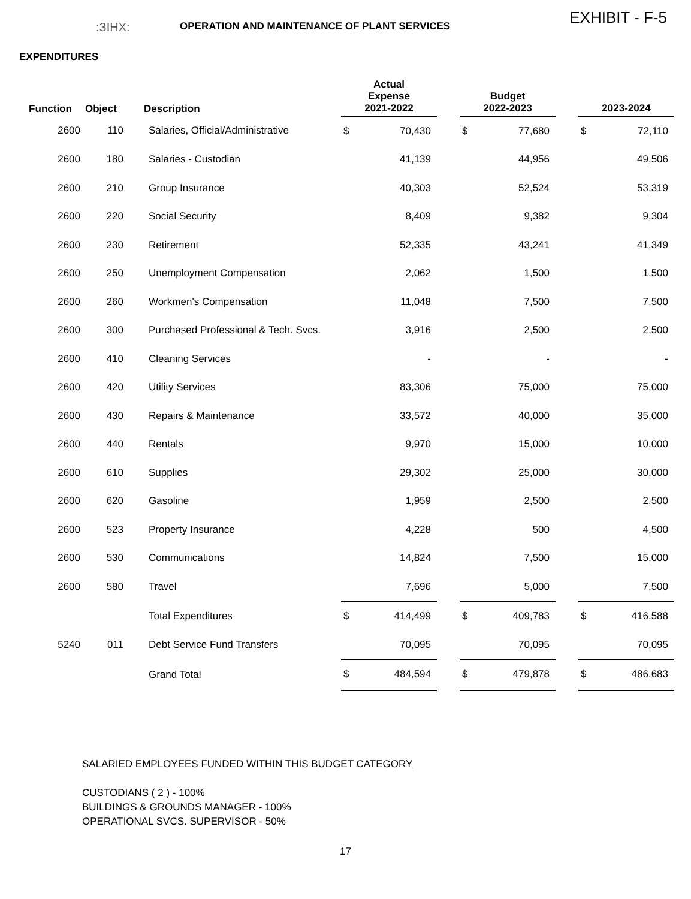:ЗIHX:
OPERATION AND MAINTENANCE OF PLANT SERVICES
EXHIBIT - F-5
EXPENDITURES
| Function | Object | Description | Actual Expense 2021-2022 | | | Budget 2022-2023 | | | 2023-2024 | |
| --- | --- | --- | --- | --- | --- | --- | --- | --- | --- | --- |
| 2600 | 110 | Salaries, Official/Administrative | $ | 70,430 | | $ | 77,680 | | $ | 72,110 |
| 2600 | 180 | Salaries - Custodian | | 41,139 | | | 44,956 | | | 49,506 |
| 2600 | 210 | Group Insurance | | 40,303 | | | 52,524 | | | 53,319 |
| 2600 | 220 | Social Security | | 8,409 | | | 9,382 | | | 9,304 |
| 2600 | 230 | Retirement | | 52,335 | | | 43,241 | | | 41,349 |
| 2600 | 250 | Unemployment Compensation | | 2,062 | | | 1,500 | | | 1,500 |
| 2600 | 260 | Workmen's Compensation | | 11,048 | | | 7,500 | | | 7,500 |
| 2600 | 300 | Purchased Professional & Tech. Svcs. | | 3,916 | | | 2,500 | | | 2,500 |
| 2600 | 410 | Cleaning Services | | - | | | - | | | - |
| 2600 | 420 | Utility Services | | 83,306 | | | 75,000 | | | 75,000 |
| 2600 | 430 | Repairs & Maintenance | | 33,572 | | | 40,000 | | | 35,000 |
| 2600 | 440 | Rentals | | 9,970 | | | 15,000 | | | 10,000 |
| 2600 | 610 | Supplies | | 29,302 | | | 25,000 | | | 30,000 |
| 2600 | 620 | Gasoline | | 1,959 | | | 2,500 | | | 2,500 |
| 2600 | 523 | Property Insurance | | 4,228 | | | 500 | | | 4,500 |
| 2600 | 530 | Communications | | 14,824 | | | 7,500 | | | 15,000 |
| 2600 | 580 | Travel | | 7,696 | | | 5,000 | | | 7,500 |
| | | Total Expenditures | $ | 414,499 | | $ | 409,783 | | $ | 416,588 |
| 5240 | 011 | Debt Service Fund Transfers | | 70,095 | | | 70,095 | | | 70,095 |
| | | Grand Total | $ | 484,594 | | $ | 479,878 | | $ | 486,683 |
SALARIED EMPLOYEES FUNDED WITHIN THIS BUDGET CATEGORY
CUSTODIANS ( 2 ) - 100%
BUILDINGS & GROUNDS MANAGER - 100%
OPERATIONAL SVCS. SUPERVISOR - 50%
17